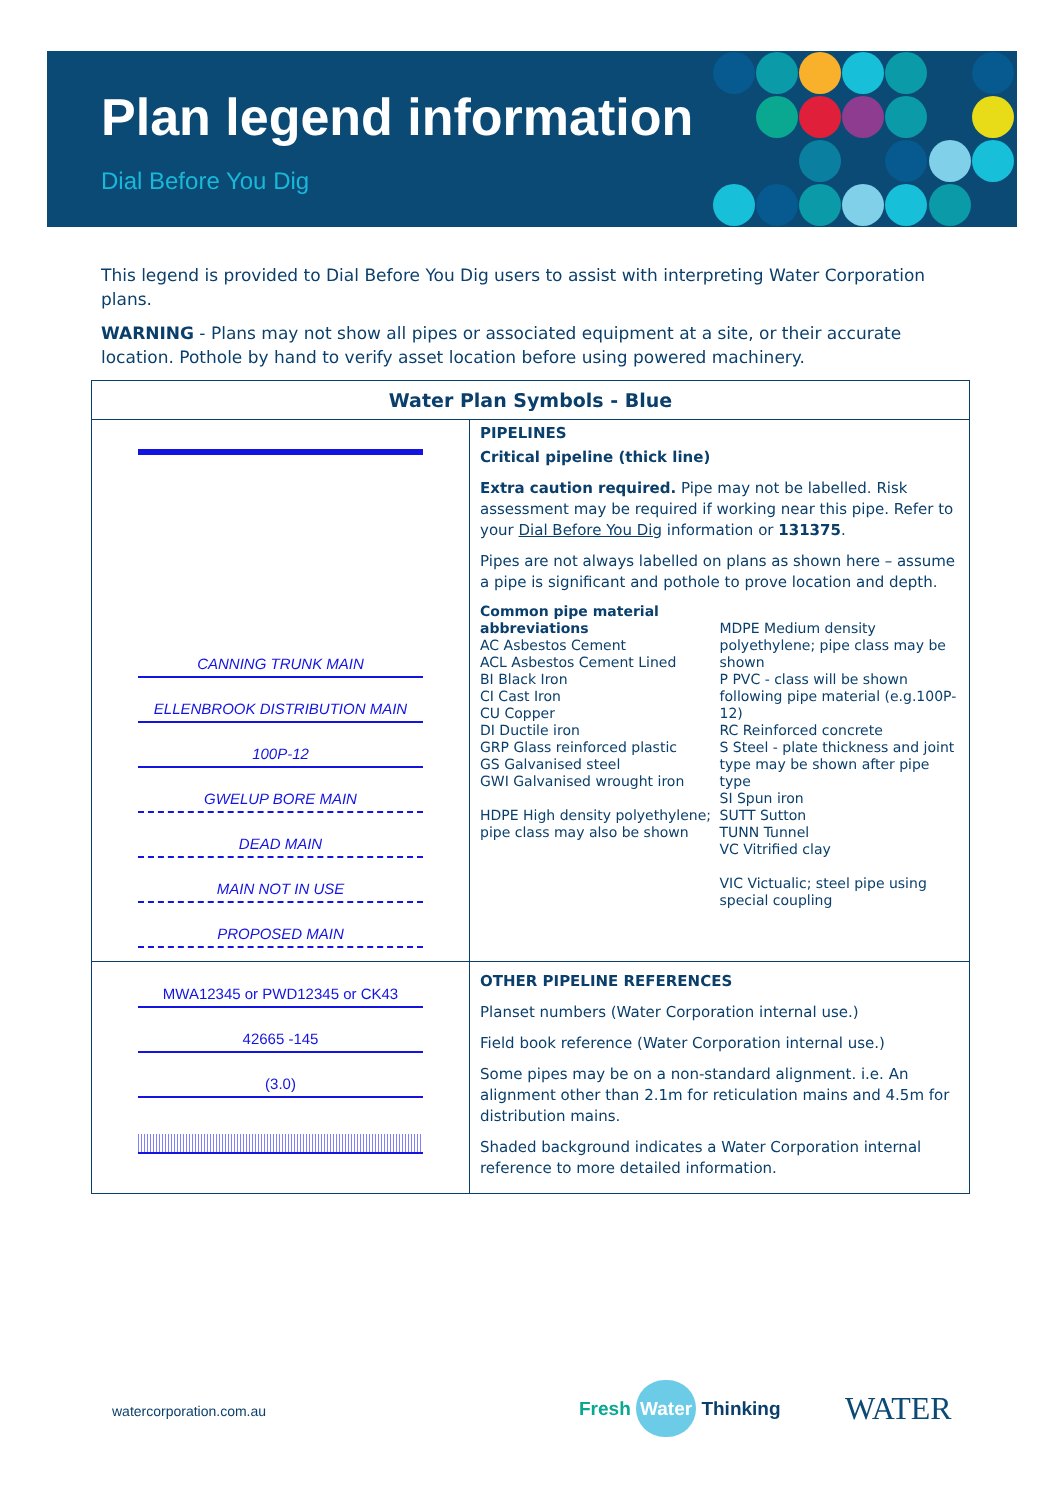Plan legend information
Dial Before You Dig
This legend is provided to Dial Before You Dig users to assist with interpreting Water Corporation plans.
WARNING - Plans may not show all pipes or associated equipment at a site, or their accurate location. Pothole by hand to verify asset location before using powered machinery.
| Water Plan Symbols - Blue | |
| --- | --- |
| CANNING TRUNK MAIN ELLENBROOK DISTRIBUTION MAIN 100P-12 GWELUP BORE MAIN DEAD MAIN MAIN NOT IN USE PROPOSED MAIN | PIPELINES Critical pipeline (thick line) Extra caution required. Pipe may not be labelled. Risk assessment may be required if working near this pipe. Refer to your Dial Before You Dig information or 131375 . Pipes are not always labelled on plans as shown here – assume a pipe is significant and pothole to prove location and depth. Common pipe material abbreviations AC Asbestos Cement ACL Asbestos Cement Lined BI Black Iron CI Cast Iron CU Copper DI Ductile iron GRP Glass reinforced plastic GS Galvanised steel GWI Galvanised wrought iron HDPE High density polyethylene; pipe class may also be shown MDPE Medium density polyethylene; pipe class may be shown P PVC - class will be shown following pipe material (e.g.100P-12) RC Reinforced concrete S Steel - plate thickness and joint type may be shown after pipe type SI Spun iron SUTT Sutton TUNN Tunnel VC Vitrified clay VIC Victualic; steel pipe using special coupling |
| MWA12345 or PWD12345 or CK43 42665 -145 (3.0) | OTHER PIPELINE REFERENCES Planset numbers (Water Corporation internal use.) Field book reference (Water Corporation internal use.) Some pipes may be on a non-standard alignment. i.e. An alignment other than 2.1m for reticulation mains and 4.5m for distribution mains. Shaded background indicates a Water Corporation internal reference to more detailed information. |
watercorporation.com.au Fresh Water Thinking WATER